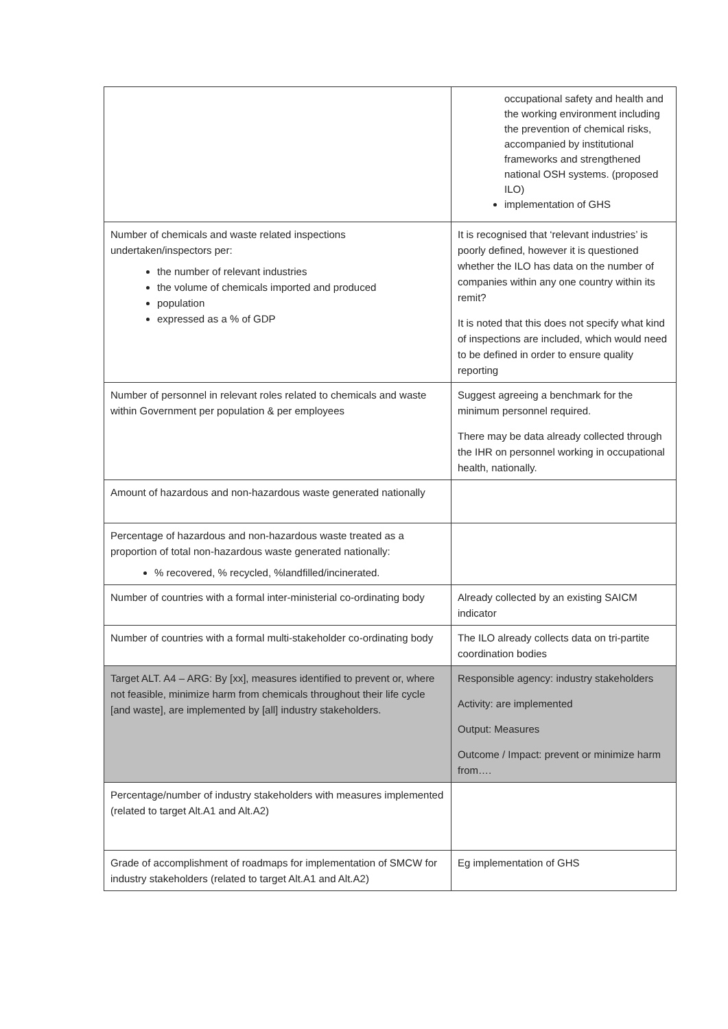| | occupational safety and health and the working environment including the prevention of chemical risks, accompanied by institutional frameworks and strengthened national OSH systems. (proposed ILO) implementation of GHS |
| Number of chemicals and waste related inspections undertaken/inspectors per: the number of relevant industries the volume of chemicals imported and produced population expressed as a % of GDP | It is recognised that ‘relevant industries’ is poorly defined, however it is questioned whether the ILO has data on the number of companies within any one country within its remit? It is noted that this does not specify what kind of inspections are included, which would need to be defined in order to ensure quality reporting |
| Number of personnel in relevant roles related to chemicals and waste within Government per population & per employees | Suggest agreeing a benchmark for the minimum personnel required. There may be data already collected through the IHR on personnel working in occupational health, nationally. |
| Amount of hazardous and non-hazardous waste generated nationally | |
| Percentage of hazardous and non-hazardous waste treated as a proportion of total non-hazardous waste generated nationally: % recovered, % recycled, %landfilled/incinerated. | |
| Number of countries with a formal inter-ministerial co-ordinating body | Already collected by an existing SAICM indicator |
| Number of countries with a formal multi-stakeholder co-ordinating body | The ILO already collects data on tri-partite coordination bodies |
| Target ALT. A4 – ARG: By [xx], measures identified to prevent or, where not feasible, minimize harm from chemicals throughout their life cycle [and waste], are implemented by [all] industry stakeholders. | Responsible agency: industry stakeholders Activity: are implemented Output: Measures Outcome / Impact: prevent or minimize harm from…. |
| Percentage/number of industry stakeholders with measures implemented (related to target Alt.A1 and Alt.A2) | |
| Grade of accomplishment of roadmaps for implementation of SMCW for industry stakeholders (related to target Alt.A1 and Alt.A2) | Eg implementation of GHS |